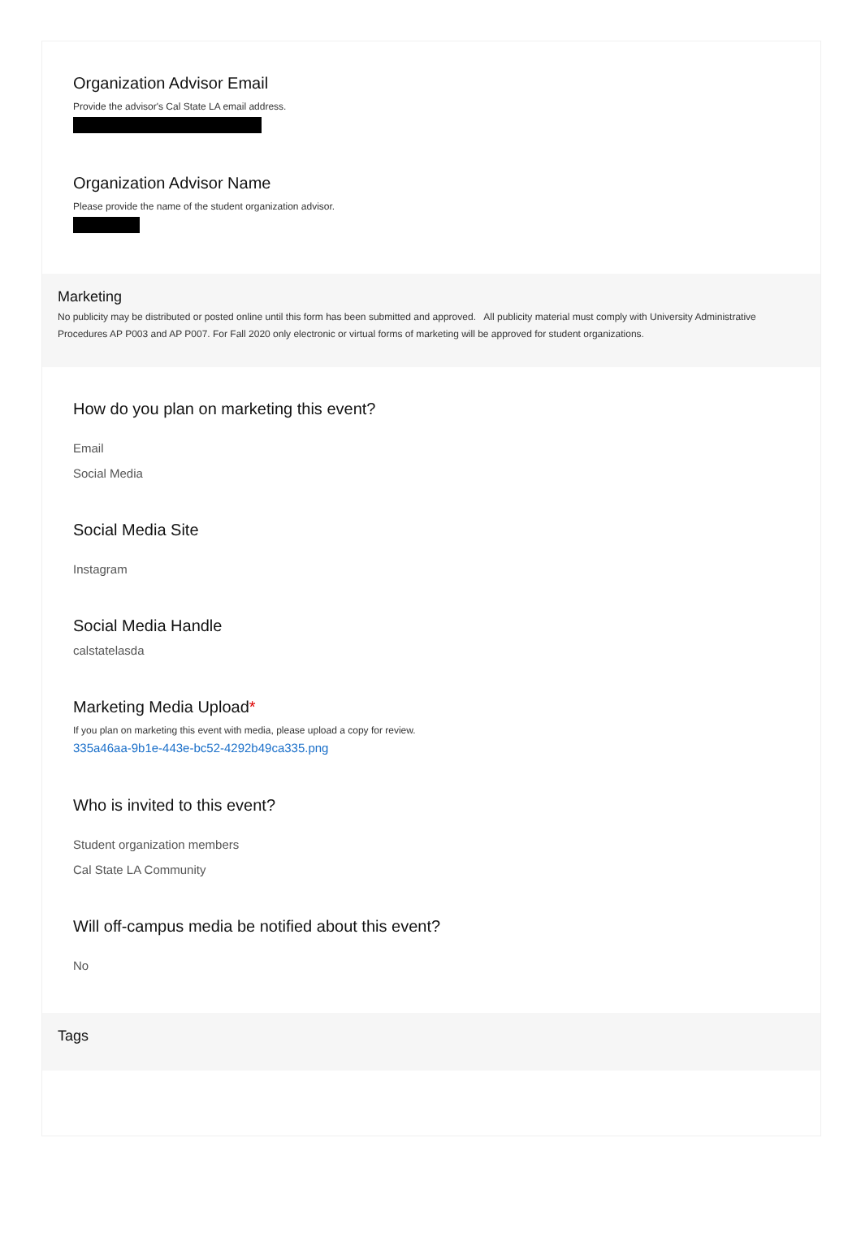Organization Advisor Email
Provide the advisor's Cal State LA email address.
Organization Advisor Name
Please provide the name of the student organization advisor.
Marketing
No publicity may be distributed or posted online until this form has been submitted and approved. All publicity material must comply with University Administrative Procedures AP P003 and AP P007. For Fall 2020 only electronic or virtual forms of marketing will be approved for student organizations.
How do you plan on marketing this event?
Email
Social Media
Social Media Site
Instagram
Social Media Handle
calstatelasda
Marketing Media Upload*
If you plan on marketing this event with media, please upload a copy for review.
335a46aa-9b1e-443e-bc52-4292b49ca335.png
Who is invited to this event?
Student organization members
Cal State LA Community
Will off-campus media be notified about this event?
No
Tags